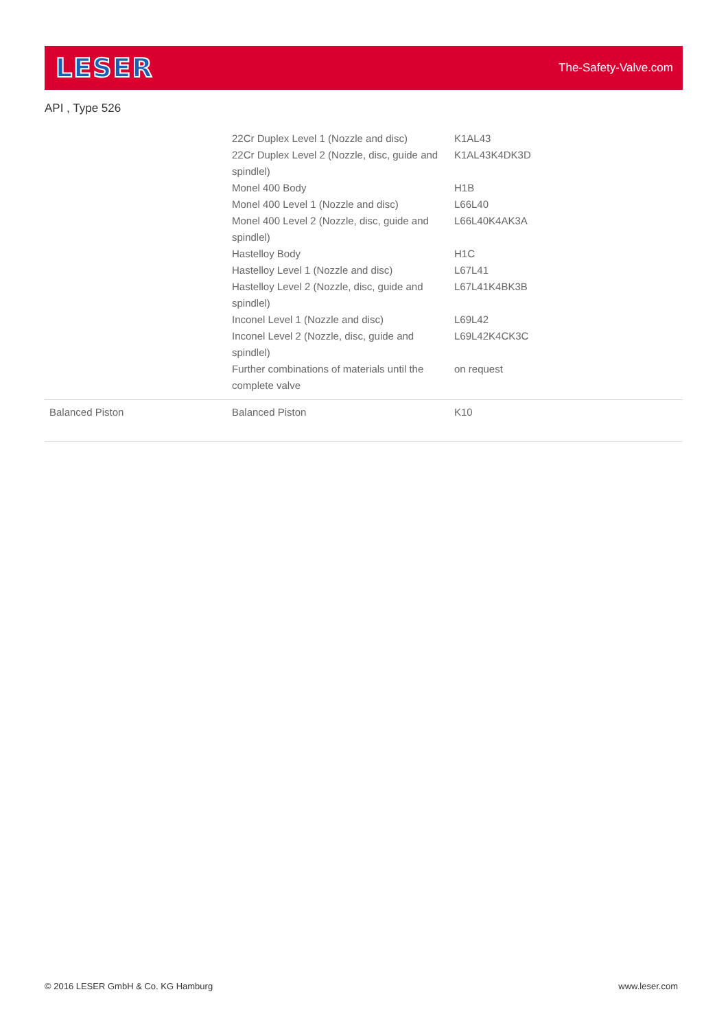LESER
The-Safety-Valve.com
API , Type 526
| | 22Cr Duplex Level 1 (Nozzle and disc) | K1AL43 |
| | 22Cr Duplex Level 2 (Nozzle, disc, guide and spindlel) | K1AL43K4DK3D |
| | Monel 400 Body | H1B |
| | Monel 400 Level 1 (Nozzle and disc) | L66L40 |
| | Monel 400 Level 2 (Nozzle, disc, guide and spindlel) | L66L40K4AK3A |
| | Hastelloy Body | H1C |
| | Hastelloy Level 1 (Nozzle and disc) | L67L41 |
| | Hastelloy Level 2 (Nozzle, disc, guide and spindlel) | L67L41K4BK3B |
| | Inconel Level 1 (Nozzle and disc) | L69L42 |
| | Inconel Level 2 (Nozzle, disc, guide and spindlel) | L69L42K4CK3C |
| | Further combinations of materials until the complete valve | on request |
| Balanced Piston | Balanced Piston | K10 |
© 2016 LESER GmbH & Co. KG Hamburg www.leser.com